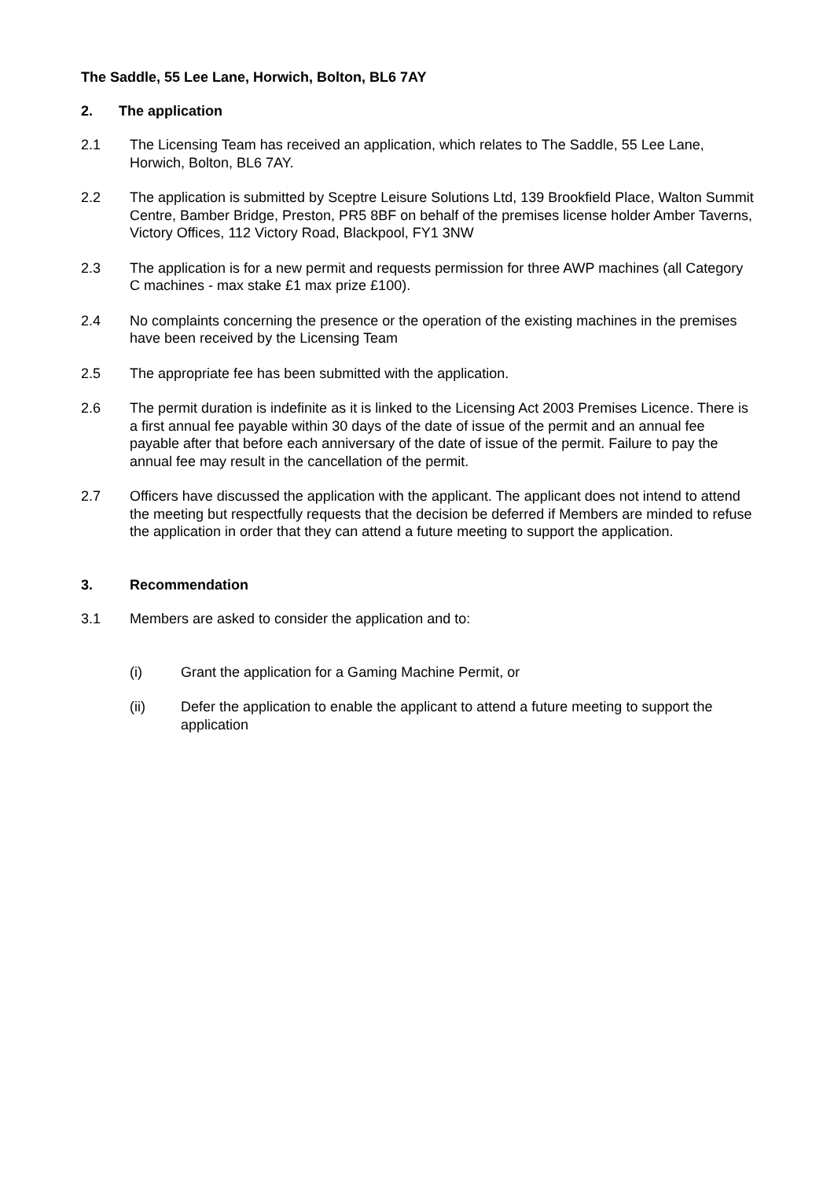The Saddle, 55 Lee Lane, Horwich, Bolton, BL6 7AY
2. The application
2.1 The Licensing Team has received an application, which relates to The Saddle, 55 Lee Lane, Horwich, Bolton, BL6 7AY.
2.2 The application is submitted by Sceptre Leisure Solutions Ltd, 139 Brookfield Place, Walton Summit Centre, Bamber Bridge, Preston, PR5 8BF on behalf of the premises license holder Amber Taverns, Victory Offices, 112 Victory Road, Blackpool, FY1 3NW
2.3 The application is for a new permit and requests permission for three AWP machines (all Category C machines - max stake £1 max prize £100).
2.4 No complaints concerning the presence or the operation of the existing machines in the premises have been received by the Licensing Team
2.5 The appropriate fee has been submitted with the application.
2.6 The permit duration is indefinite as it is linked to the Licensing Act 2003 Premises Licence. There is a first annual fee payable within 30 days of the date of issue of the permit and an annual fee payable after that before each anniversary of the date of issue of the permit. Failure to pay the annual fee may result in the cancellation of the permit.
2.7 Officers have discussed the application with the applicant. The applicant does not intend to attend the meeting but respectfully requests that the decision be deferred if Members are minded to refuse the application in order that they can attend a future meeting to support the application.
3. Recommendation
3.1 Members are asked to consider the application and to:
(i) Grant the application for a Gaming Machine Permit, or
(ii) Defer the application to enable the applicant to attend a future meeting to support the application